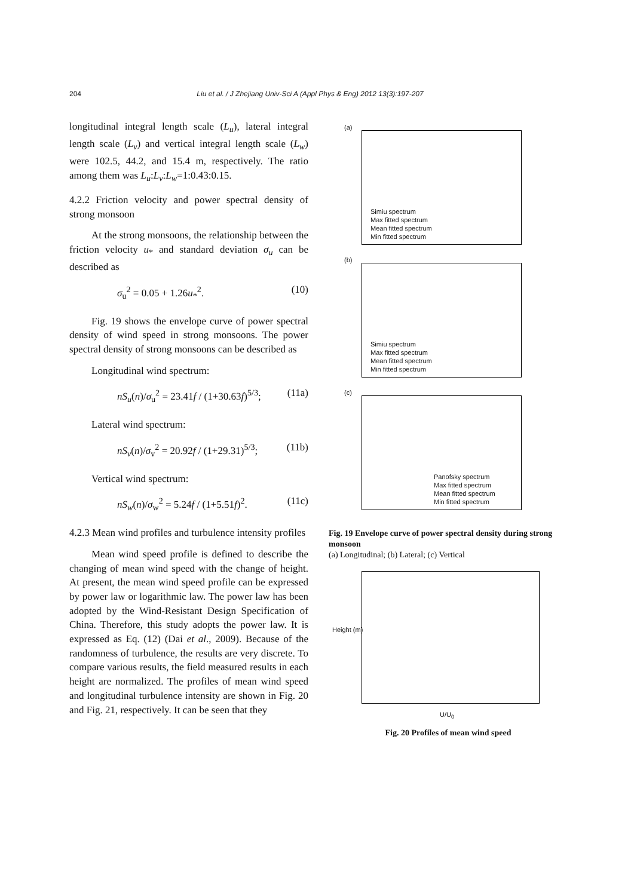204 Liu et al. / J Zhejiang Univ-Sci A (Appl Phys & Eng) 2012 13(3):197-207
longitudinal integral length scale (L<sub>u</sub>), lateral integral length scale (L<sub>v</sub>) and vertical integral length scale (L<sub>w</sub>) were 102.5, 44.2, and 15.4 m, respectively. The ratio among them was L<sub>u</sub>:L<sub>v</sub>:L<sub>w</sub>=1:0.43:0.15.
4.2.2 Friction velocity and power spectral density of strong monsoon
At the strong monsoons, the relationship between the friction velocity u<sub>*</sub> and standard deviation σ<sub>u</sub> can be described as
σ<sub>u</sub><sup>2</sup> = 0.05 + 1.26u<sub>*</sub><sup>2</sup>. (10)
Fig. 19 shows the envelope curve of power spectral density of wind speed in strong monsoons. The power spectral density of strong monsoons can be described as
Longitudinal wind spectrum:
nS<sub>u</sub>(n)/σ<sub>u</sub><sup>2</sup> = 23.41f / (1+30.63f)<sup>5/3</sup>; (11a)
Lateral wind spectrum:
nS<sub>v</sub>(n)/σ<sub>v</sub><sup>2</sup> = 20.92f / (1+29.31)<sup>5/3</sup>; (11b)
Vertical wind spectrum:
nS<sub>w</sub>(n)/σ<sub>w</sub><sup>2</sup> = 5.24f / (1+5.51f)<sup>2</sup>. (11c)
4.2.3 Mean wind profiles and turbulence intensity profiles
Mean wind speed profile is defined to describe the changing of mean wind speed with the change of height. At present, the mean wind speed profile can be expressed by power law or logarithmic law. The power law has been adopted by the Wind-Resistant Design Specification of China. Therefore, this study adopts the power law. It is expressed as Eq. (12) (Dai et al., 2009). Because of the randomness of turbulence, the results are very discrete. To compare various results, the field measured results in each height are normalized. The profiles of mean wind speed and longitudinal turbulence intensity are shown in Fig. 20 and Fig. 21, respectively. It can be seen that they
(a)
Simiu spectrum
Max fitted spectrum
Mean fitted spectrum
Min fitted spectrum
(b)
Simiu spectrum
Max fitted spectrum
Mean fitted spectrum
Min fitted spectrum
(c)
Panofsky spectrum
Max fitted spectrum
Mean fitted spectrum
Min fitted spectrum
Fig. 19 Envelope curve of power spectral density during strong monsoon
(a) Longitudinal; (b) Lateral; (c) Vertical
Height (m)
U/U<sub>0</sub>
Fig. 20 Profiles of mean wind speed